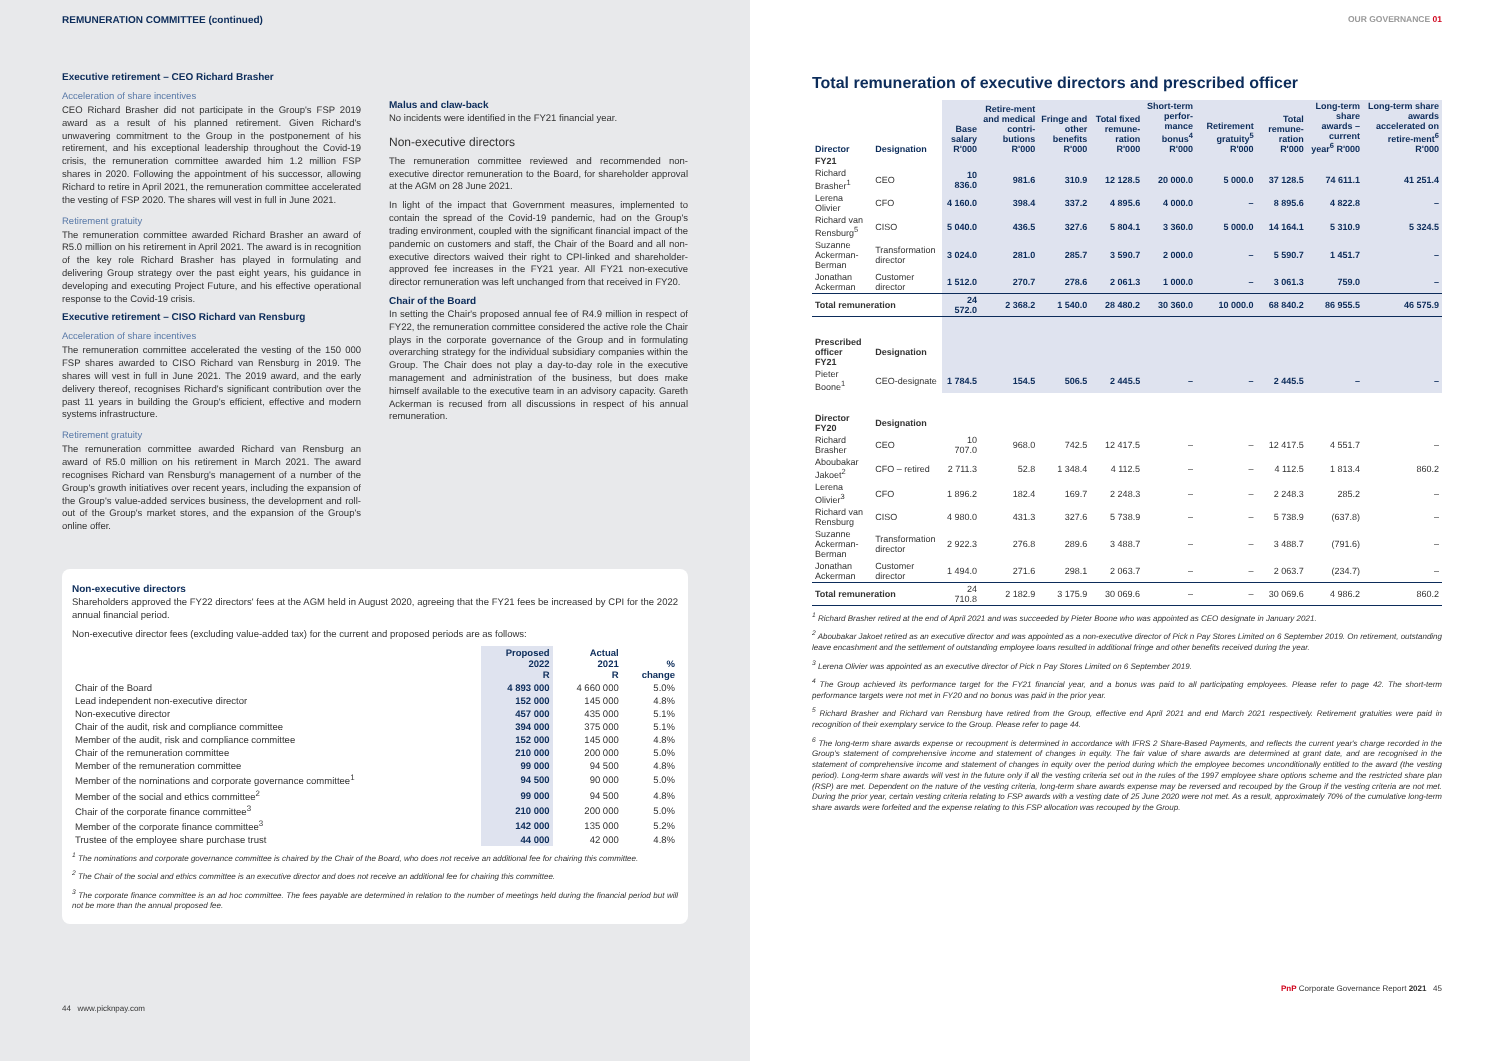REMUNERATION COMMITTEE (continued)
Executive retirement – CEO Richard Brasher
Acceleration of share incentives
CEO Richard Brasher did not participate in the Group's FSP 2019 award as a result of his planned retirement. Given Richard's unwavering commitment to the Group in the postponement of his retirement, and his exceptional leadership throughout the Covid-19 crisis, the remuneration committee awarded him 1.2 million FSP shares in 2020. Following the appointment of his successor, allowing Richard to retire in April 2021, the remuneration committee accelerated the vesting of FSP 2020. The shares will vest in full in June 2021.
Retirement gratuity
The remuneration committee awarded Richard Brasher an award of R5.0 million on his retirement in April 2021. The award is in recognition of the key role Richard Brasher has played in formulating and delivering Group strategy over the past eight years, his guidance in developing and executing Project Future, and his effective operational response to the Covid-19 crisis.
Executive retirement – CISO Richard van Rensburg
Acceleration of share incentives
The remuneration committee accelerated the vesting of the 150 000 FSP shares awarded to CISO Richard van Rensburg in 2019. The shares will vest in full in June 2021. The 2019 award, and the early delivery thereof, recognises Richard's significant contribution over the past 11 years in building the Group's efficient, effective and modern systems infrastructure.
Retirement gratuity
The remuneration committee awarded Richard van Rensburg an award of R5.0 million on his retirement in March 2021. The award recognises Richard van Rensburg's management of a number of the Group's growth initiatives over recent years, including the expansion of the Group's value-added services business, the development and roll-out of the Group's market stores, and the expansion of the Group's online offer.
Malus and claw-back
No incidents were identified in the FY21 financial year.
Non-executive directors
The remuneration committee reviewed and recommended non-executive director remuneration to the Board, for shareholder approval at the AGM on 28 June 2021.
In light of the impact that Government measures, implemented to contain the spread of the Covid-19 pandemic, had on the Group's trading environment, coupled with the significant financial impact of the pandemic on customers and staff, the Chair of the Board and all non-executive directors waived their right to CPI-linked and shareholder-approved fee increases in the FY21 year. All FY21 non-executive director remuneration was left unchanged from that received in FY20.
Chair of the Board
In setting the Chair's proposed annual fee of R4.9 million in respect of FY22, the remuneration committee considered the active role the Chair plays in the corporate governance of the Group and in formulating overarching strategy for the individual subsidiary companies within the Group. The Chair does not play a day-to-day role in the executive management and administration of the business, but does make himself available to the executive team in an advisory capacity. Gareth Ackerman is recused from all discussions in respect of his annual remuneration.
Non-executive directors
Shareholders approved the FY22 directors' fees at the AGM held in August 2020, agreeing that the FY21 fees be increased by CPI for the 2022 annual financial period.
Non-executive director fees (excluding value-added tax) for the current and proposed periods are as follows:
| | Proposed 2022 R | Actual 2021 R | % change |
| --- | --- | --- | --- |
| Chair of the Board | 4 893 000 | 4 660 000 | 5.0% |
| Lead independent non-executive director | 152 000 | 145 000 | 4.8% |
| Non-executive director | 457 000 | 435 000 | 5.1% |
| Chair of the audit, risk and compliance committee | 394 000 | 375 000 | 5.1% |
| Member of the audit, risk and compliance committee | 152 000 | 145 000 | 4.8% |
| Chair of the remuneration committee | 210 000 | 200 000 | 5.0% |
| Member of the remuneration committee | 99 000 | 94 500 | 4.8% |
| Member of the nominations and corporate governance committee<sup>1</sup> | 94 500 | 90 000 | 5.0% |
| Member of the social and ethics committee<sup>2</sup> | 99 000 | 94 500 | 4.8% |
| Chair of the corporate finance committee<sup>3</sup> | 210 000 | 200 000 | 5.0% |
| Member of the corporate finance committee<sup>3</sup> | 142 000 | 135 000 | 5.2% |
| Trustee of the employee share purchase trust | 44 000 | 42 000 | 4.8% |
<sup>1</sup> The nominations and corporate governance committee is chaired by the Chair of the Board, who does not receive an additional fee for chairing this committee.
<sup>2</sup> The Chair of the social and ethics committee is an executive director and does not receive an additional fee for chairing this committee.
<sup>3</sup> The corporate finance committee is an ad hoc committee. The fees payable are determined in relation to the number of meetings held during the financial period but will not be more than the annual proposed fee.
44 www.picknpay.com
OUR GOVERNANCE 01
Total remuneration of executive directors and prescribed officer
| Director | Designation | Base salary R'000 | Retire-ment and medical contri-butions R'000 | Fringe and other benefits R'000 | Total fixed remune-ration R'000 | Short-term perfor-mance bonus<sup>4</sup> R'000 | Retirement gratuity<sup>5</sup> R'000 | Total remune-ration R'000 | Long-term share awards – current year<sup>6</sup> R'000 | Long-term share awards accelerated on retire-ment<sup>6</sup> R'000 |
| --- | --- | --- | --- | --- | --- | --- | --- | --- | --- | --- |
| FY21 | | | | | | | | | | |
| Richard Brasher<sup>1</sup> | CEO | 10 836.0 | 981.6 | 310.9 | 12 128.5 | 20 000.0 | 5 000.0 | 37 128.5 | 74 611.1 | 41 251.4 |
| Lerena Olivier | CFO | 4 160.0 | 398.4 | 337.2 | 4 895.6 | 4 000.0 | – | 8 895.6 | 4 822.8 | – |
| Richard van Rensburg<sup>5</sup> | CISO | 5 040.0 | 436.5 | 327.6 | 5 804.1 | 3 360.0 | 5 000.0 | 14 164.1 | 5 310.9 | 5 324.5 |
| Suzanne Ackerman-Berman | Transformation director | 3 024.0 | 281.0 | 285.7 | 3 590.7 | 2 000.0 | – | 5 590.7 | 1 451.7 | – |
| Jonathan Ackerman | Customer director | 1 512.0 | 270.7 | 278.6 | 2 061.3 | 1 000.0 | – | 3 061.3 | 759.0 | – |
| Total remuneration | | 24 572.0 | 2 368.2 | 1 540.0 | 28 480.2 | 30 360.0 | 10 000.0 | 68 840.2 | 86 955.5 | 46 575.9 |
| Prescribed officer FY21 | Designation | | | | | | | | | |
| Pieter Boone<sup>1</sup> | CEO-designate | 1 784.5 | 154.5 | 506.5 | 2 445.5 | – | – | 2 445.5 | – | – |
| Director FY20 | Designation | | | | | | | | | |
| Richard Brasher | CEO | 10 707.0 | 968.0 | 742.5 | 12 417.5 | – | – | 12 417.5 | 4 551.7 | – |
| Aboubakar Jakoet<sup>2</sup> | CFO – retired | 2 711.3 | 52.8 | 1 348.4 | 4 112.5 | – | – | 4 112.5 | 1 813.4 | 860.2 |
| Lerena Olivier<sup>3</sup> | CFO | 1 896.2 | 182.4 | 169.7 | 2 248.3 | – | – | 2 248.3 | 285.2 | – |
| Richard van Rensburg | CISO | 4 980.0 | 431.3 | 327.6 | 5 738.9 | – | – | 5 738.9 | (637.8) | – |
| Suzanne Ackerman-Berman | Transformation director | 2 922.3 | 276.8 | 289.6 | 3 488.7 | – | – | 3 488.7 | (791.6) | – |
| Jonathan Ackerman | Customer director | 1 494.0 | 271.6 | 298.1 | 2 063.7 | – | – | 2 063.7 | (234.7) | – |
| Total remuneration | | 24 710.8 | 2 182.9 | 3 175.9 | 30 069.6 | – | – | 30 069.6 | 4 986.2 | 860.2 |
<sup>1</sup> Richard Brasher retired at the end of April 2021 and was succeeded by Pieter Boone who was appointed as CEO designate in January 2021.
<sup>2</sup> Aboubakar Jakoet retired as an executive director and was appointed as a non-executive director of Pick n Pay Stores Limited on 6 September 2019. On retirement, outstanding leave encashment and the settlement of outstanding employee loans resulted in additional fringe and other benefits received during the year.
<sup>3</sup> Lerena Olivier was appointed as an executive director of Pick n Pay Stores Limited on 6 September 2019.
<sup>4</sup> The Group achieved its performance target for the FY21 financial year, and a bonus was paid to all participating employees. Please refer to page 42. The short-term performance targets were not met in FY20 and no bonus was paid in the prior year.
<sup>5</sup> Richard Brasher and Richard van Rensburg have retired from the Group, effective end April 2021 and end March 2021 respectively. Retirement gratuities were paid in recognition of their exemplary service to the Group. Please refer to page 44.
<sup>6</sup> The long-term share awards expense or recoupment is determined in accordance with IFRS 2 Share-Based Payments, and reflects the current year's charge recorded in the Group's statement of comprehensive income and statement of changes in equity. The fair value of share awards are determined at grant date, and are recognised in the statement of comprehensive income and statement of changes in equity over the period during which the employee becomes unconditionally entitled to the award (the vesting period). Long-term share awards will vest in the future only if all the vesting criteria set out in the rules of the 1997 employee share options scheme and the restricted share plan (RSP) are met. Dependent on the nature of the vesting criteria, long-term share awards expense may be reversed and recouped by the Group if the vesting criteria are not met. During the prior year, certain vesting criteria relating to FSP awards with a vesting date of 25 June 2020 were not met. As a result, approximately 70% of the cumulative long-term share awards were forfeited and the expense relating to this FSP allocation was recouped by the Group.
PnP Corporate Governance Report 2021 45